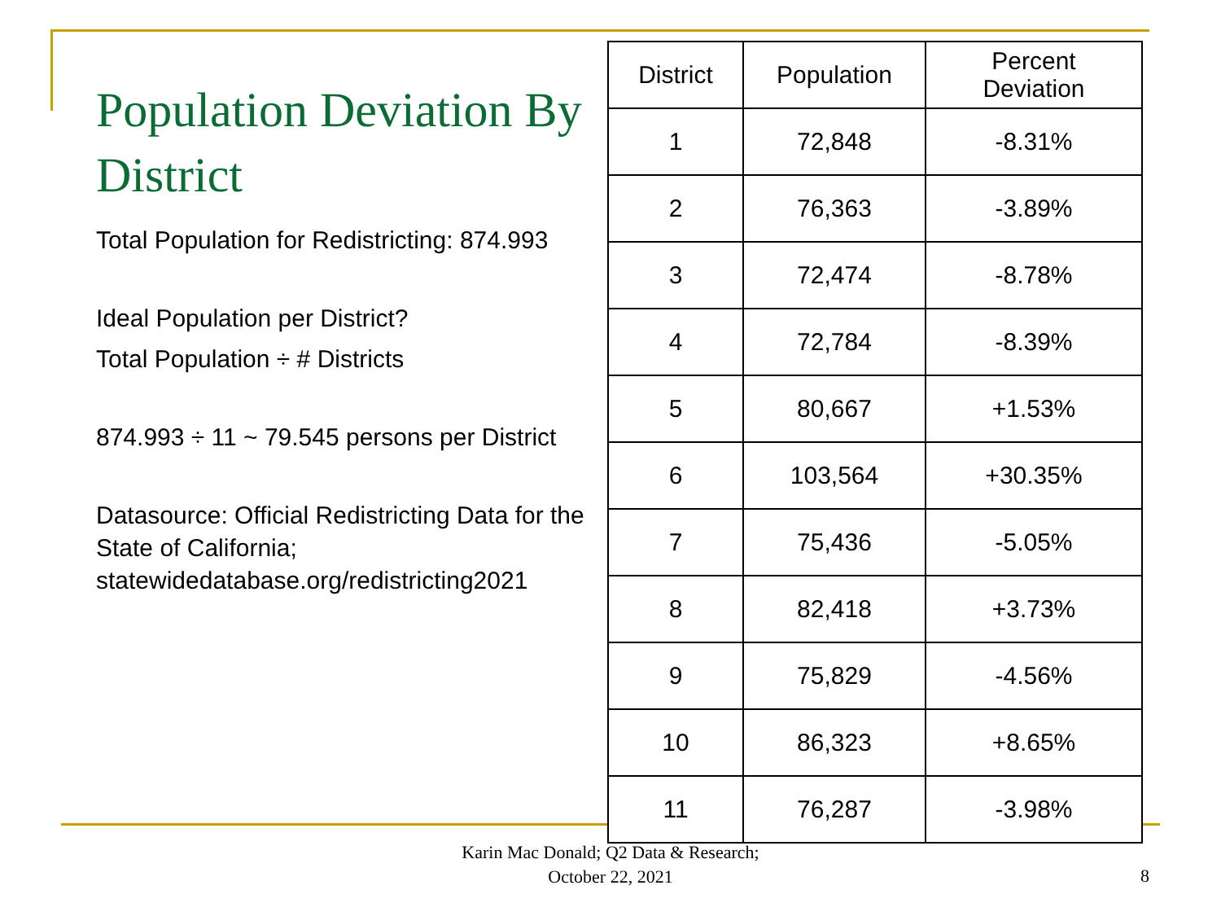Population Deviation By District
Total Population for Redistricting: 874.993
Ideal Population per District?
Total Population ÷ # Districts
874.993 ÷ 11 ~ 79.545 persons per District
Datasource: Official Redistricting Data for the State of California; statewidedatabase.org/redistricting2021
| District | Population | Percent Deviation |
| --- | --- | --- |
| 1 | 72,848 | -8.31% |
| 2 | 76,363 | -3.89% |
| 3 | 72,474 | -8.78% |
| 4 | 72,784 | -8.39% |
| 5 | 80,667 | +1.53% |
| 6 | 103,564 | +30.35% |
| 7 | 75,436 | -5.05% |
| 8 | 82,418 | +3.73% |
| 9 | 75,829 | -4.56% |
| 10 | 86,323 | +8.65% |
| 11 | 76,287 | -3.98% |
Karin Mac Donald; Q2 Data & Research;
October 22, 2021
8